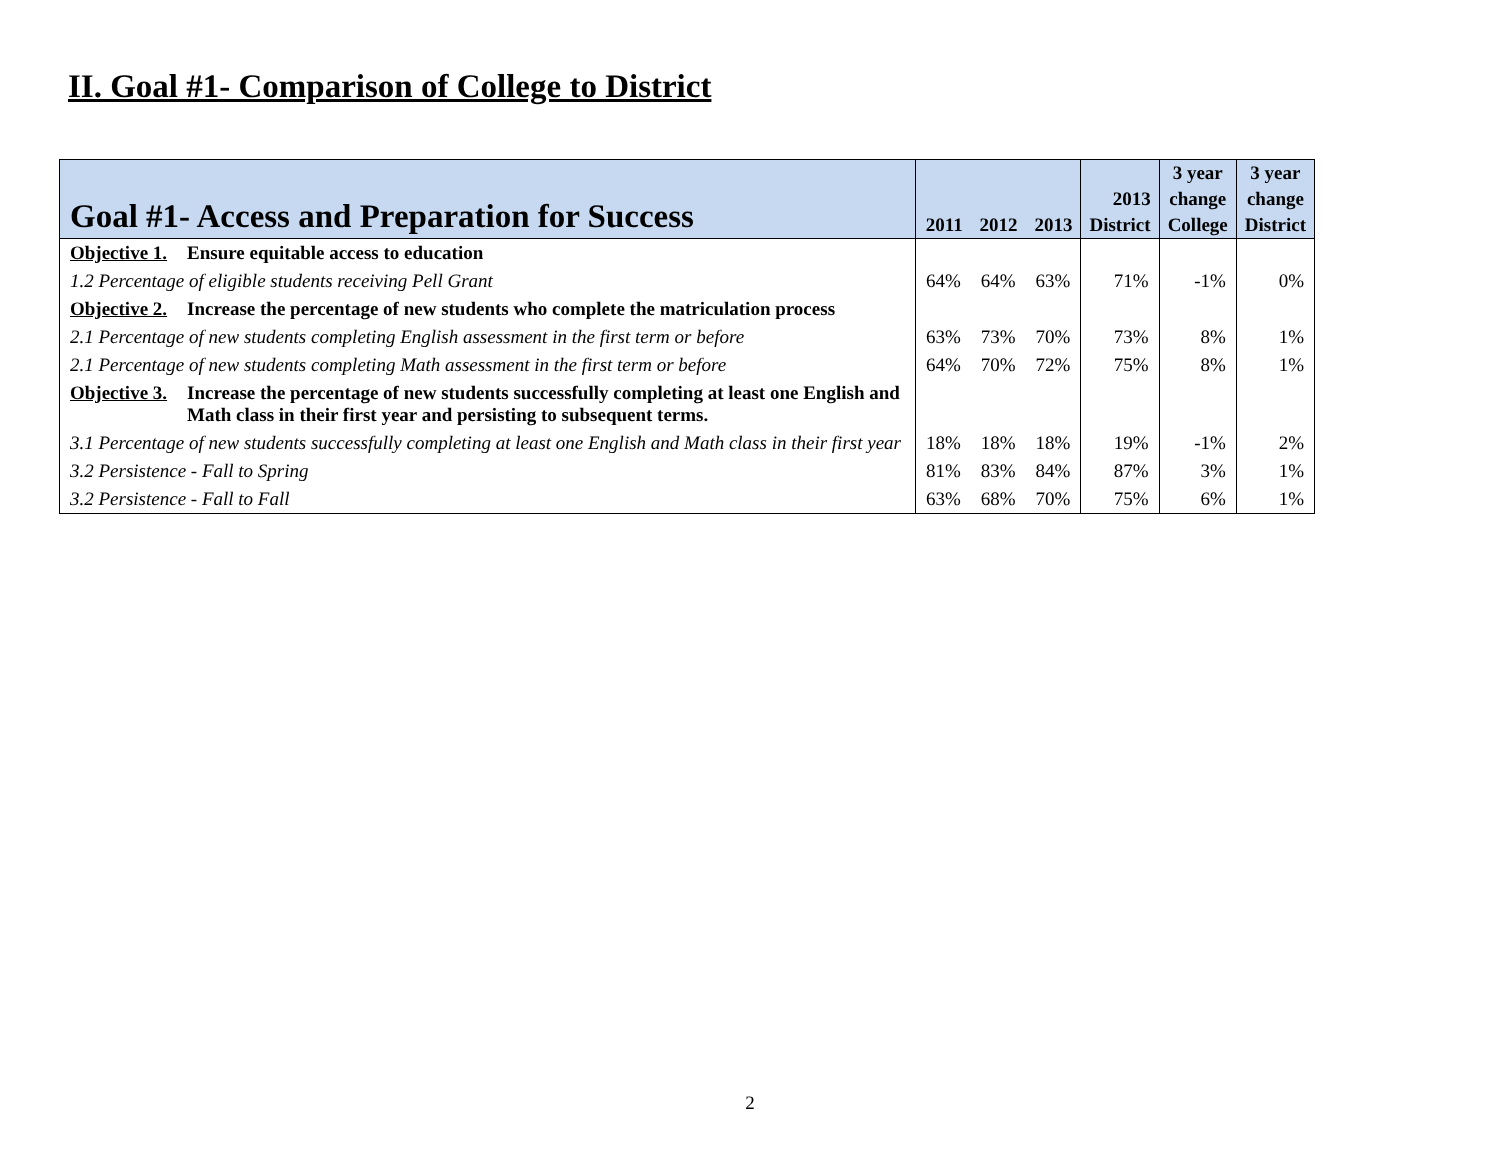II. Goal #1- Comparison of College to District
| Goal #1- Access and Preparation for Success | 2011 | 2012 | 2013 | 2013 District | 3 year change College | 3 year change District |
| --- | --- | --- | --- | --- | --- | --- |
| Objective 1. Ensure equitable access to education | | | | | | |
| 1.2 Percentage of eligible students receiving Pell Grant | 64% | 64% | 63% | 71% | -1% | 0% |
| Objective 2. Increase the percentage of new students who complete the matriculation process | | | | | | |
| 2.1 Percentage of new students completing English assessment in the first term or before | 63% | 73% | 70% | 73% | 8% | 1% |
| 2.1 Percentage of new students completing Math assessment in the first term or before | 64% | 70% | 72% | 75% | 8% | 1% |
| Objective 3. Increase the percentage of new students successfully completing at least one English and Math class in their first year and persisting to subsequent terms. | | | | | | |
| 3.1 Percentage of new students successfully completing at least one English and Math class in their first year | 18% | 18% | 18% | 19% | -1% | 2% |
| 3.2 Persistence - Fall to Spring | 81% | 83% | 84% | 87% | 3% | 1% |
| 3.2 Persistence - Fall to Fall | 63% | 68% | 70% | 75% | 6% | 1% |
2